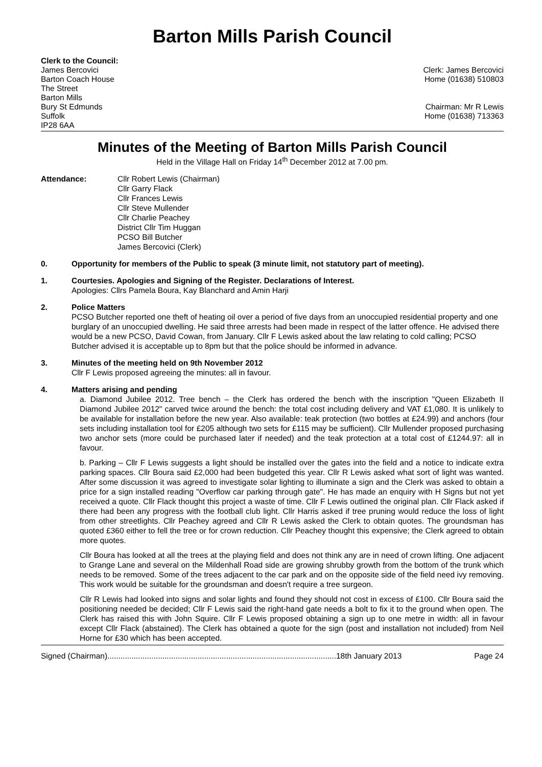Barton Mills Parish Council
Clerk to the Council:
James Bercovici
Barton Coach House
The Street
Barton Mills
Bury St Edmunds
Suffolk
IP28 6AA
Clerk: James Bercovici
Home (01638) 510803
Chairman: Mr R Lewis
Home (01638) 713363
Minutes of the Meeting of Barton Mills Parish Council
Held in the Village Hall on Friday 14<sup>th</sup> December 2012 at 7.00 pm.
Attendance: Cllr Robert Lewis (Chairman)
Cllr Garry Flack
Cllr Frances Lewis
Cllr Steve Mullender
Cllr Charlie Peachey
District Cllr Tim Huggan
PCSO Bill Butcher
James Bercovici (Clerk)
0. Opportunity for members of the Public to speak (3 minute limit, not statutory part of meeting).
1. Courtesies. Apologies and Signing of the Register. Declarations of Interest.
Apologies: Cllrs Pamela Boura, Kay Blanchard and Amin Harji
2. Police Matters
PCSO Butcher reported one theft of heating oil over a period of five days from an unoccupied residential property and one burglary of an unoccupied dwelling. He said three arrests had been made in respect of the latter offence. He advised there would be a new PCSO, David Cowan, from January. Cllr F Lewis asked about the law relating to cold calling; PCSO Butcher advised it is acceptable up to 8pm but that the police should be informed in advance.
3. Minutes of the meeting held on 9th November 2012
Cllr F Lewis proposed agreeing the minutes: all in favour.
4. Matters arising and pending
a. Diamond Jubilee 2012. Tree bench – the Clerk has ordered the bench with the inscription "Queen Elizabeth II Diamond Jubilee 2012" carved twice around the bench: the total cost including delivery and VAT £1,080. It is unlikely to be available for installation before the new year. Also available: teak protection (two bottles at £24.99) and anchors (four sets including installation tool for £205 although two sets for £115 may be sufficient). Cllr Mullender proposed purchasing two anchor sets (more could be purchased later if needed) and the teak protection at a total cost of £1244.97: all in favour.
b. Parking – Cllr F Lewis suggests a light should be installed over the gates into the field and a notice to indicate extra parking spaces. Cllr Boura said £2,000 had been budgeted this year. Cllr R Lewis asked what sort of light was wanted. After some discussion it was agreed to investigate solar lighting to illuminate a sign and the Clerk was asked to obtain a price for a sign installed reading "Overflow car parking through gate". He has made an enquiry with H Signs but not yet received a quote. Cllr Flack thought this project a waste of time. Cllr F Lewis outlined the original plan. Cllr Flack asked if there had been any progress with the football club light. Cllr Harris asked if tree pruning would reduce the loss of light from other streetlights. Cllr Peachey agreed and Cllr R Lewis asked the Clerk to obtain quotes. The groundsman has quoted £360 either to fell the tree or for crown reduction. Cllr Peachey thought this expensive; the Clerk agreed to obtain more quotes.
Cllr Boura has looked at all the trees at the playing field and does not think any are in need of crown lifting. One adjacent to Grange Lane and several on the Mildenhall Road side are growing shrubby growth from the bottom of the trunk which needs to be removed. Some of the trees adjacent to the car park and on the opposite side of the field need ivy removing. This work would be suitable for the groundsman and doesn't require a tree surgeon.
Cllr R Lewis had looked into signs and solar lights and found they should not cost in excess of £100. Cllr Boura said the positioning needed be decided; Cllr F Lewis said the right-hand gate needs a bolt to fix it to the ground when open. The Clerk has raised this with John Squire. Cllr F Lewis proposed obtaining a sign up to one metre in width: all in favour except Cllr Flack (abstained). The Clerk has obtained a quote for the sign (post and installation not included) from Neil Horne for £30 which has been accepted.
Signed (Chairman)........................................................................................................18th January 2013 Page 24